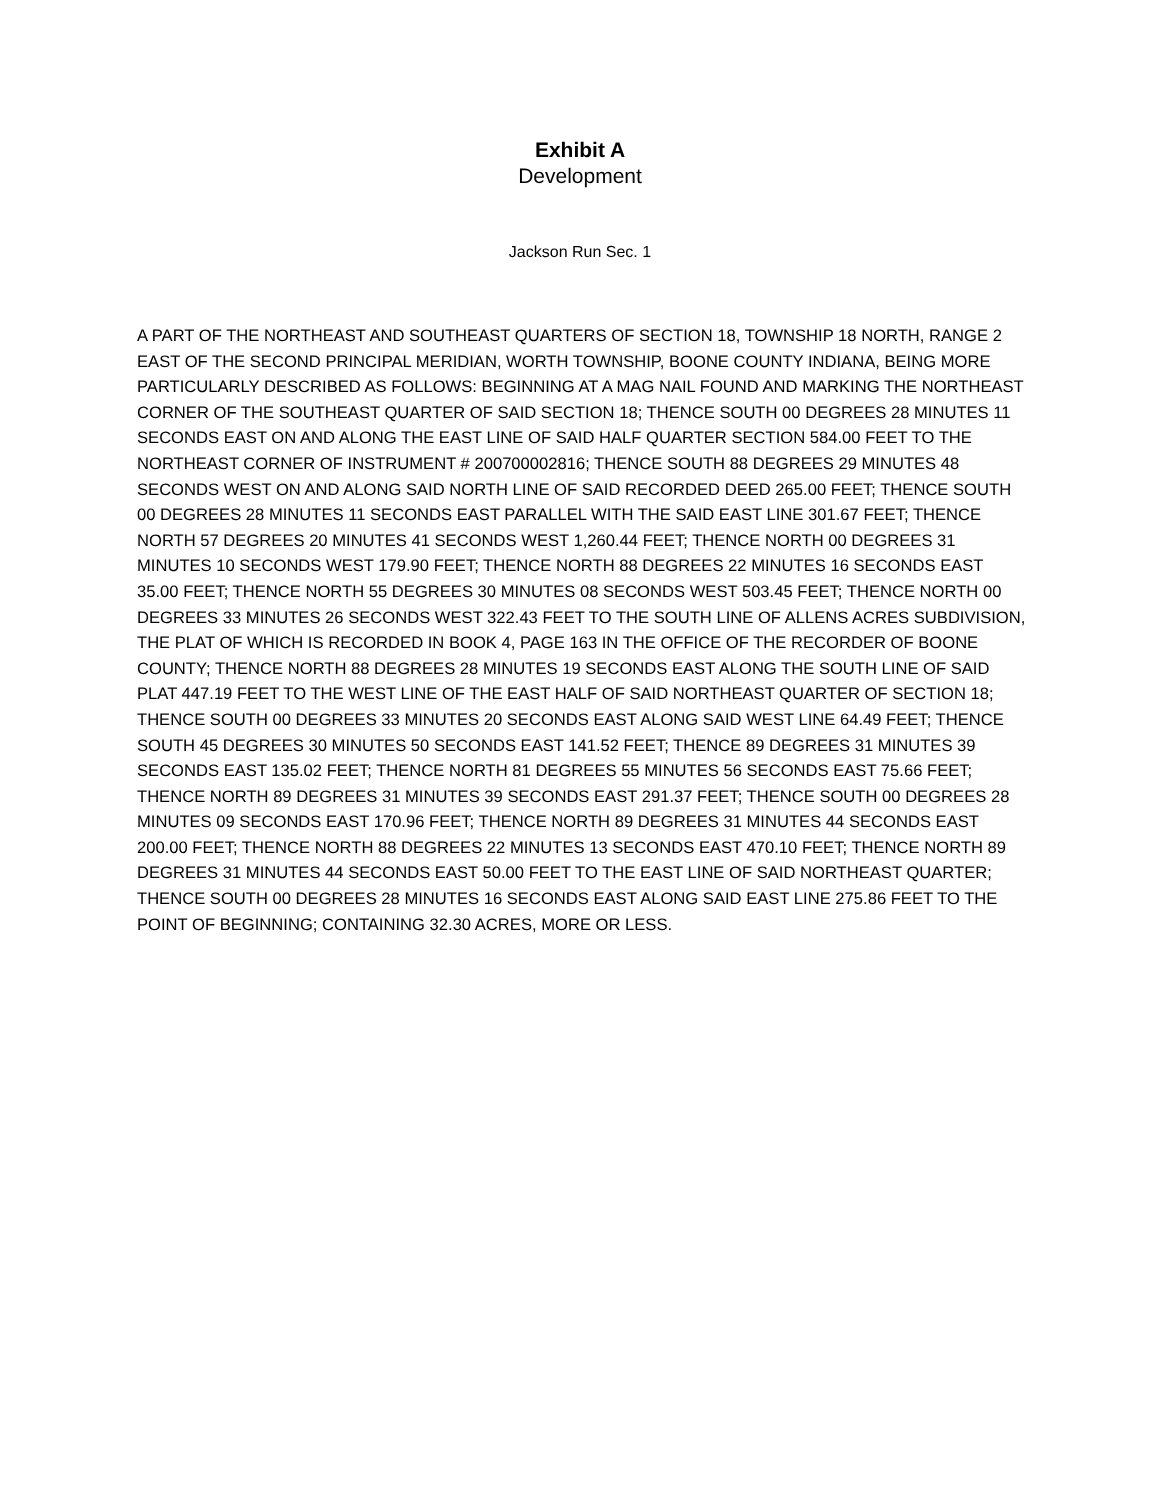Exhibit A
Development
Jackson Run Sec. 1
A PART OF THE NORTHEAST AND SOUTHEAST QUARTERS OF SECTION 18, TOWNSHIP 18 NORTH, RANGE 2 EAST OF THE SECOND PRINCIPAL MERIDIAN, WORTH TOWNSHIP, BOONE COUNTY INDIANA, BEING MORE PARTICULARLY DESCRIBED AS FOLLOWS: BEGINNING AT A MAG NAIL FOUND AND MARKING THE NORTHEAST CORNER OF THE SOUTHEAST QUARTER OF SAID SECTION 18; THENCE SOUTH 00 DEGREES 28 MINUTES 11 SECONDS EAST ON AND ALONG THE EAST LINE OF SAID HALF QUARTER SECTION 584.00 FEET TO THE NORTHEAST CORNER OF INSTRUMENT # 200700002816; THENCE SOUTH 88 DEGREES 29 MINUTES 48 SECONDS WEST ON AND ALONG SAID NORTH LINE OF SAID RECORDED DEED 265.00 FEET; THENCE SOUTH 00 DEGREES 28 MINUTES 11 SECONDS EAST PARALLEL WITH THE SAID EAST LINE 301.67 FEET; THENCE NORTH 57 DEGREES 20 MINUTES 41 SECONDS WEST 1,260.44 FEET; THENCE NORTH 00 DEGREES 31 MINUTES 10 SECONDS WEST 179.90 FEET; THENCE NORTH 88 DEGREES 22 MINUTES 16 SECONDS EAST 35.00 FEET; THENCE NORTH 55 DEGREES 30 MINUTES 08 SECONDS WEST 503.45 FEET; THENCE NORTH 00 DEGREES 33 MINUTES 26 SECONDS WEST 322.43 FEET TO THE SOUTH LINE OF ALLENS ACRES SUBDIVISION, THE PLAT OF WHICH IS RECORDED IN BOOK 4, PAGE 163 IN THE OFFICE OF THE RECORDER OF BOONE COUNTY; THENCE NORTH 88 DEGREES 28 MINUTES 19 SECONDS EAST ALONG THE SOUTH LINE OF SAID PLAT 447.19 FEET TO THE WEST LINE OF THE EAST HALF OF SAID NORTHEAST QUARTER OF SECTION 18; THENCE SOUTH 00 DEGREES 33 MINUTES 20 SECONDS EAST ALONG SAID WEST LINE 64.49 FEET; THENCE SOUTH 45 DEGREES 30 MINUTES 50 SECONDS EAST 141.52 FEET; THENCE 89 DEGREES 31 MINUTES 39 SECONDS EAST 135.02 FEET; THENCE NORTH 81 DEGREES 55 MINUTES 56 SECONDS EAST 75.66 FEET; THENCE NORTH 89 DEGREES 31 MINUTES 39 SECONDS EAST 291.37 FEET; THENCE SOUTH 00 DEGREES 28 MINUTES 09 SECONDS EAST 170.96 FEET; THENCE NORTH 89 DEGREES 31 MINUTES 44 SECONDS EAST 200.00 FEET; THENCE NORTH 88 DEGREES 22 MINUTES 13 SECONDS EAST 470.10 FEET; THENCE NORTH 89 DEGREES 31 MINUTES 44 SECONDS EAST 50.00 FEET TO THE EAST LINE OF SAID NORTHEAST QUARTER; THENCE SOUTH 00 DEGREES 28 MINUTES 16 SECONDS EAST ALONG SAID EAST LINE 275.86 FEET TO THE POINT OF BEGINNING; CONTAINING 32.30 ACRES, MORE OR LESS.